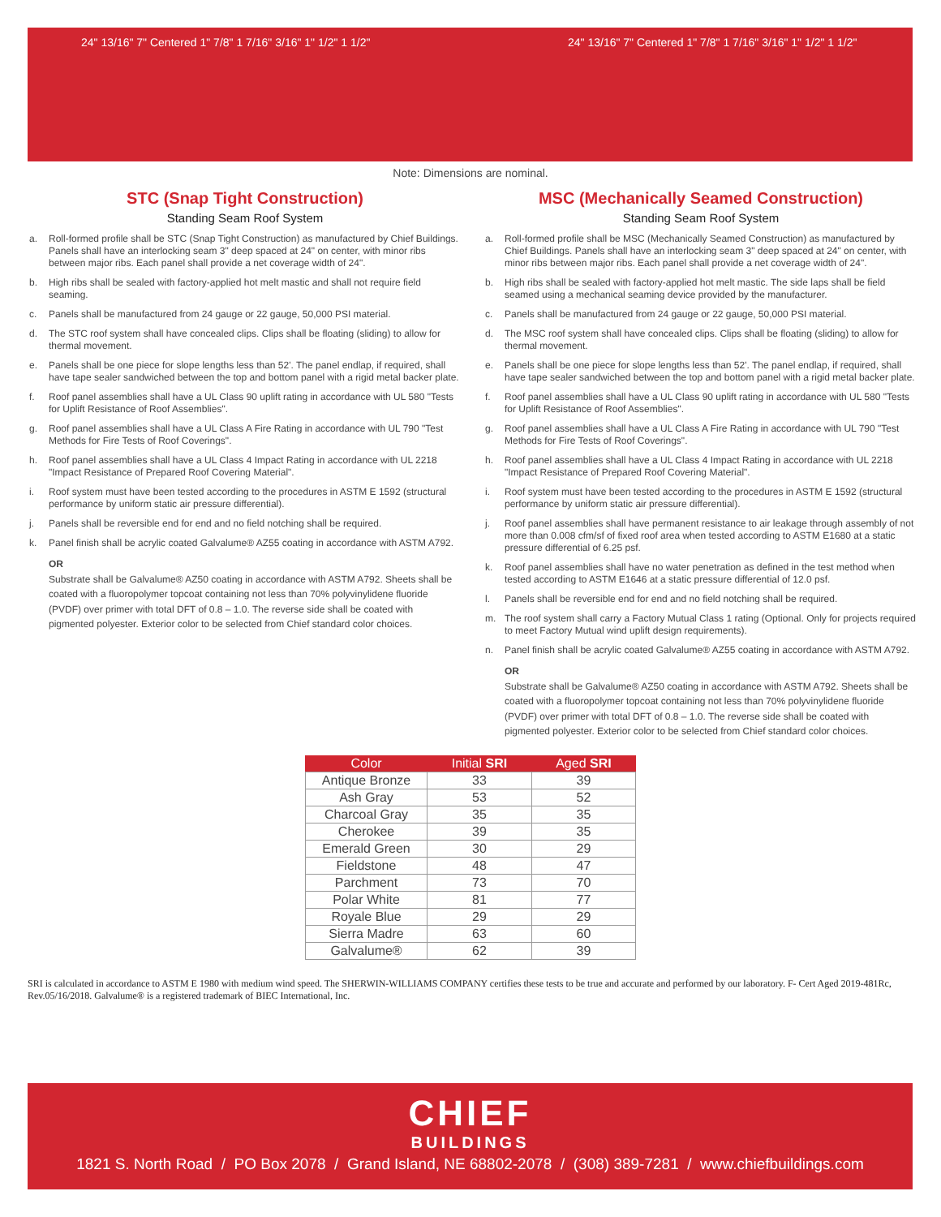24" 13/16" 7" Centered 1" 7/8" 1 7/16" 3/16" 1" 1/2" 1 1/2"
24" 13/16" 7" Centered 1" 7/8" 1 7/16" 3/16" 1" 1/2" 1 1/2"
Note: Dimensions are nominal.
STC (Snap Tight Construction)
Standing Seam Roof System
a. Roll-formed profile shall be STC (Snap Tight Construction) as manufactured by Chief Buildings. Panels shall have an interlocking seam 3" deep spaced at 24" on center, with minor ribs between major ribs. Each panel shall provide a net coverage width of 24".
b. High ribs shall be sealed with factory-applied hot melt mastic and shall not require field seaming.
c. Panels shall be manufactured from 24 gauge or 22 gauge, 50,000 PSI material.
d. The STC roof system shall have concealed clips. Clips shall be floating (sliding) to allow for thermal movement.
e. Panels shall be one piece for slope lengths less than 52'. The panel endlap, if required, shall have tape sealer sandwiched between the top and bottom panel with a rigid metal backer plate.
f. Roof panel assemblies shall have a UL Class 90 uplift rating in accordance with UL 580 "Tests for Uplift Resistance of Roof Assemblies".
g. Roof panel assemblies shall have a UL Class A Fire Rating in accordance with UL 790 "Test Methods for Fire Tests of Roof Coverings".
h. Roof panel assemblies shall have a UL Class 4 Impact Rating in accordance with UL 2218 "Impact Resistance of Prepared Roof Covering Material".
i. Roof system must have been tested according to the procedures in ASTM E 1592 (structural performance by uniform static air pressure differential).
j. Panels shall be reversible end for end and no field notching shall be required.
k. Panel finish shall be acrylic coated Galvalume® AZ55 coating in accordance with ASTM A792.
OR
Substrate shall be Galvalume® AZ50 coating in accordance with ASTM A792. Sheets shall be coated with a fluoropolymer topcoat containing not less than 70% polyvinylidene fluoride (PVDF) over primer with total DFT of 0.8 – 1.0. The reverse side shall be coated with pigmented polyester. Exterior color to be selected from Chief standard color choices.
MSC (Mechanically Seamed Construction)
Standing Seam Roof System
a. Roll-formed profile shall be MSC (Mechanically Seamed Construction) as manufactured by Chief Buildings. Panels shall have an interlocking seam 3" deep spaced at 24" on center, with minor ribs between major ribs. Each panel shall provide a net coverage width of 24".
b. High ribs shall be sealed with factory-applied hot melt mastic. The side laps shall be field seamed using a mechanical seaming device provided by the manufacturer.
c. Panels shall be manufactured from 24 gauge or 22 gauge, 50,000 PSI material.
d. The MSC roof system shall have concealed clips. Clips shall be floating (sliding) to allow for thermal movement.
e. Panels shall be one piece for slope lengths less than 52'. The panel endlap, if required, shall have tape sealer sandwiched between the top and bottom panel with a rigid metal backer plate.
f. Roof panel assemblies shall have a UL Class 90 uplift rating in accordance with UL 580 "Tests for Uplift Resistance of Roof Assemblies".
g. Roof panel assemblies shall have a UL Class A Fire Rating in accordance with UL 790 "Test Methods for Fire Tests of Roof Coverings".
h. Roof panel assemblies shall have a UL Class 4 Impact Rating in accordance with UL 2218 "Impact Resistance of Prepared Roof Covering Material".
i. Roof system must have been tested according to the procedures in ASTM E 1592 (structural performance by uniform static air pressure differential).
j. Roof panel assemblies shall have permanent resistance to air leakage through assembly of not more than 0.008 cfm/sf of fixed roof area when tested according to ASTM E1680 at a static pressure differential of 6.25 psf.
k. Roof panel assemblies shall have no water penetration as defined in the test method when tested according to ASTM E1646 at a static pressure differential of 12.0 psf.
l. Panels shall be reversible end for end and no field notching shall be required.
m. The roof system shall carry a Factory Mutual Class 1 rating (Optional. Only for projects required to meet Factory Mutual wind uplift design requirements).
n. Panel finish shall be acrylic coated Galvalume® AZ55 coating in accordance with ASTM A792.
OR
Substrate shall be Galvalume® AZ50 coating in accordance with ASTM A792. Sheets shall be coated with a fluoropolymer topcoat containing not less than 70% polyvinylidene fluoride (PVDF) over primer with total DFT of 0.8 – 1.0. The reverse side shall be coated with pigmented polyester. Exterior color to be selected from Chief standard color choices.
| Color | Initial SRI | Aged SRI |
| --- | --- | --- |
| Antique Bronze | 33 | 39 |
| Ash Gray | 53 | 52 |
| Charcoal Gray | 35 | 35 |
| Cherokee | 39 | 35 |
| Emerald Green | 30 | 29 |
| Fieldstone | 48 | 47 |
| Parchment | 73 | 70 |
| Polar White | 81 | 77 |
| Royale Blue | 29 | 29 |
| Sierra Madre | 63 | 60 |
| Galvalume® | 62 | 39 |
SRI is calculated in accordance to ASTM E 1980 with medium wind speed. The SHERWIN-WILLIAMS COMPANY certifies these tests to be true and accurate and performed by our laboratory. F- Cert Aged 2019-481Rc, Rev.05/16/2018. Galvalume® is a registered trademark of BIEC International, Inc.
CHIEF
BUILDINGS
1821 S. North Road / PO Box 2078 / Grand Island, NE 68802-2078 / (308) 389-7281 / www.chiefbuildings.com